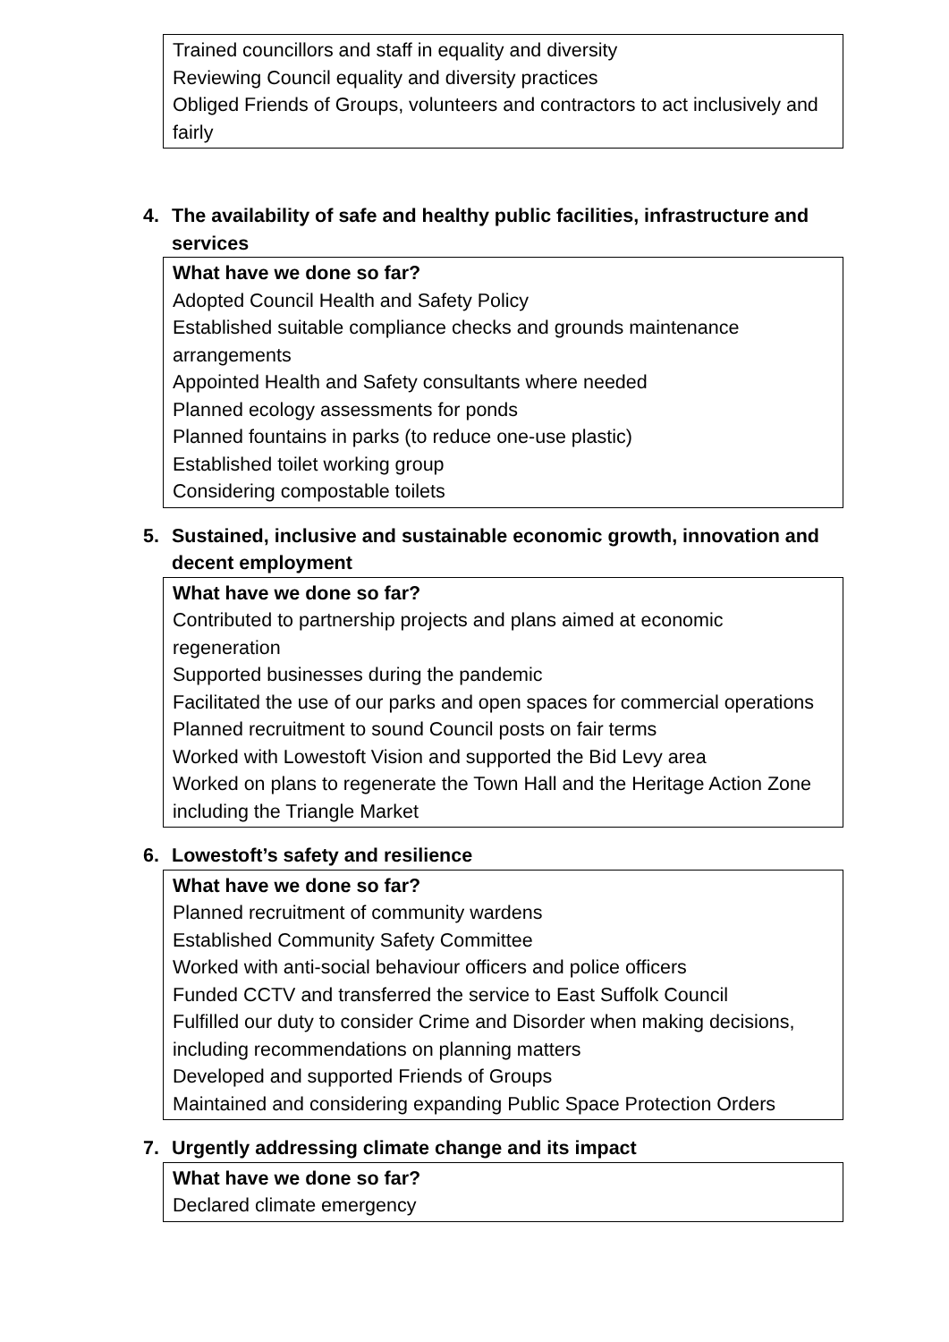| Trained councillors and staff in equality and diversity Reviewing Council equality and diversity practices Obliged Friends of Groups, volunteers and contractors to act inclusively and fairly |
4. The availability of safe and healthy public facilities, infrastructure and services
| What have we done so far? Adopted Council Health and Safety Policy Established suitable compliance checks and grounds maintenance arrangements Appointed Health and Safety consultants where needed Planned ecology assessments for ponds Planned fountains in parks (to reduce one-use plastic) Established toilet working group Considering compostable toilets |
5. Sustained, inclusive and sustainable economic growth, innovation and decent employment
| What have we done so far? Contributed to partnership projects and plans aimed at economic regeneration Supported businesses during the pandemic Facilitated the use of our parks and open spaces for commercial operations Planned recruitment to sound Council posts on fair terms Worked with Lowestoft Vision and supported the Bid Levy area Worked on plans to regenerate the Town Hall and the Heritage Action Zone including the Triangle Market |
6. Lowestoft’s safety and resilience
| What have we done so far? Planned recruitment of community wardens Established Community Safety Committee Worked with anti-social behaviour officers and police officers Funded CCTV and transferred the service to East Suffolk Council Fulfilled our duty to consider Crime and Disorder when making decisions, including recommendations on planning matters Developed and supported Friends of Groups Maintained and considering expanding Public Space Protection Orders |
7. Urgently addressing climate change and its impact
| What have we done so far? Declared climate emergency |